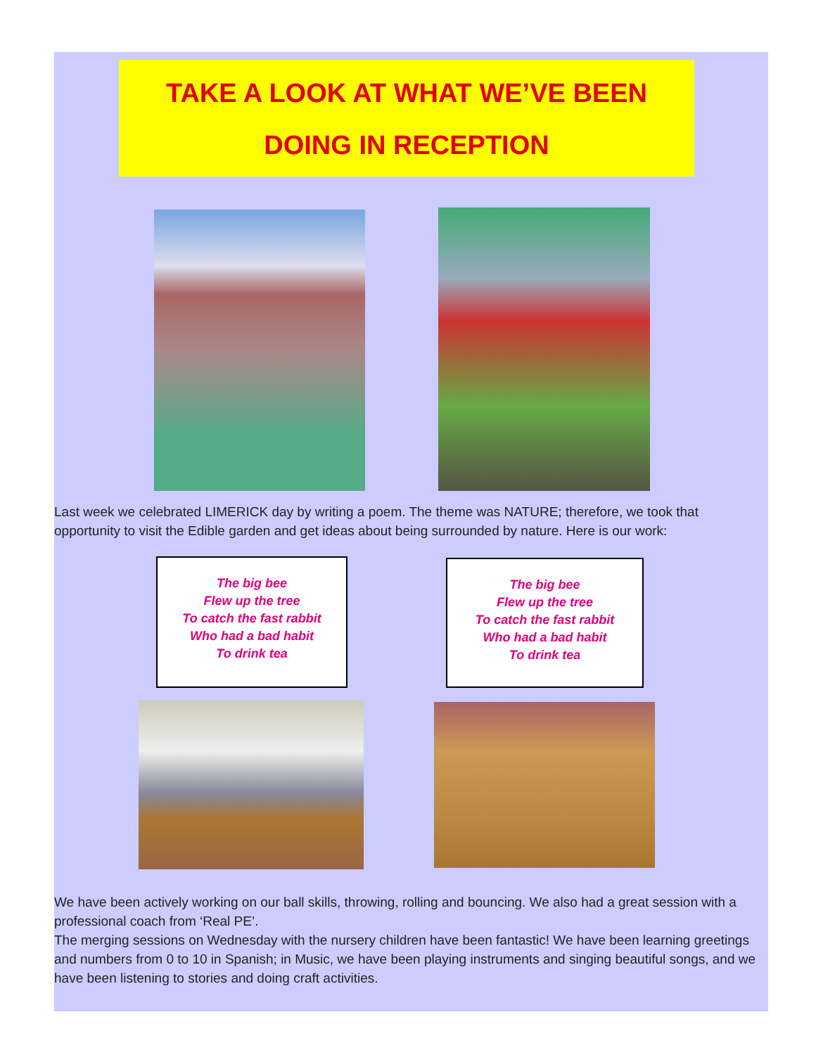TAKE A LOOK AT WHAT WE’VE BEEN
DOING IN RECEPTION
Last week we celebrated LIMERICK day by writing a poem. The theme was NATURE; therefore, we took that opportunity to visit the Edible garden and get ideas about being surrounded by nature. Here is our work:
The big bee
Flew up the tree
To catch the fast rabbit
Who had a bad habit
To drink tea
The big bee
Flew up the tree
To catch the fast rabbit
Who had a bad habit
To drink tea
We have been actively working on our ball skills, throwing, rolling and bouncing. We also had a great session with a professional coach from ‘Real PE’.
The merging sessions on Wednesday with the nursery children have been fantastic! We have been learning greetings and numbers from 0 to 10 in Spanish; in Music, we have been playing instruments and singing beautiful songs, and we have been listening to stories and doing craft activities.